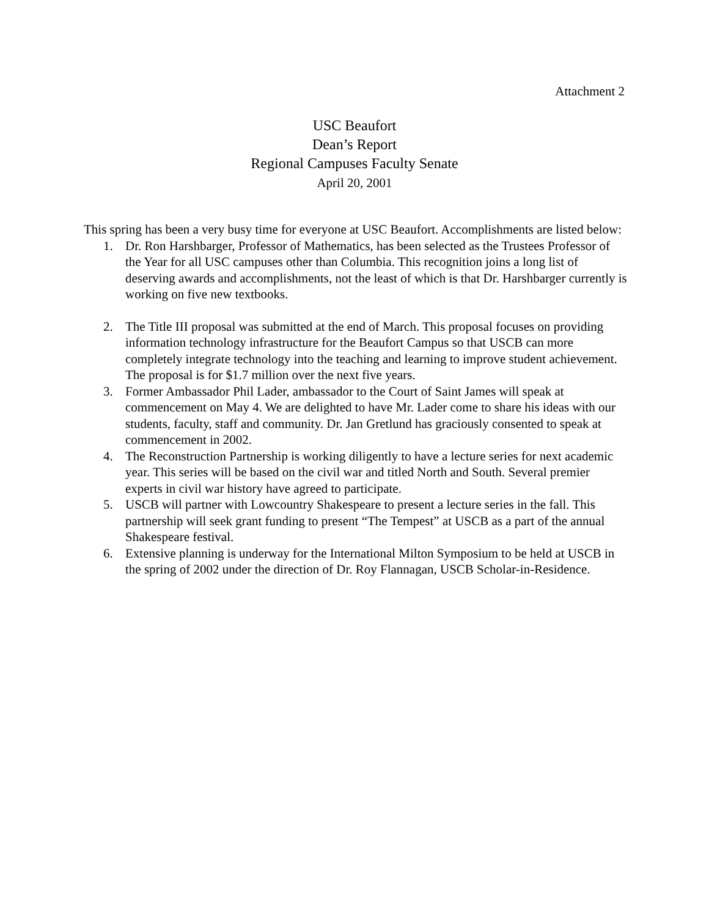Attachment 2
USC Beaufort
Dean’s Report
Regional Campuses Faculty Senate
April 20, 2001
This spring has been a very busy time for everyone at USC Beaufort. Accomplishments are listed below:
1. Dr. Ron Harshbarger, Professor of Mathematics, has been selected as the Trustees Professor of the Year for all USC campuses other than Columbia. This recognition joins a long list of deserving awards and accomplishments, not the least of which is that Dr. Harshbarger currently is working on five new textbooks.
2. The Title III proposal was submitted at the end of March. This proposal focuses on providing information technology infrastructure for the Beaufort Campus so that USCB can more completely integrate technology into the teaching and learning to improve student achievement. The proposal is for $1.7 million over the next five years.
3. Former Ambassador Phil Lader, ambassador to the Court of Saint James will speak at commencement on May 4. We are delighted to have Mr. Lader come to share his ideas with our students, faculty, staff and community. Dr. Jan Gretlund has graciously consented to speak at commencement in 2002.
4. The Reconstruction Partnership is working diligently to have a lecture series for next academic year. This series will be based on the civil war and titled North and South. Several premier experts in civil war history have agreed to participate.
5. USCB will partner with Lowcountry Shakespeare to present a lecture series in the fall. This partnership will seek grant funding to present “The Tempest” at USCB as a part of the annual Shakespeare festival.
6. Extensive planning is underway for the International Milton Symposium to be held at USCB in the spring of 2002 under the direction of Dr. Roy Flannagan, USCB Scholar-in-Residence.